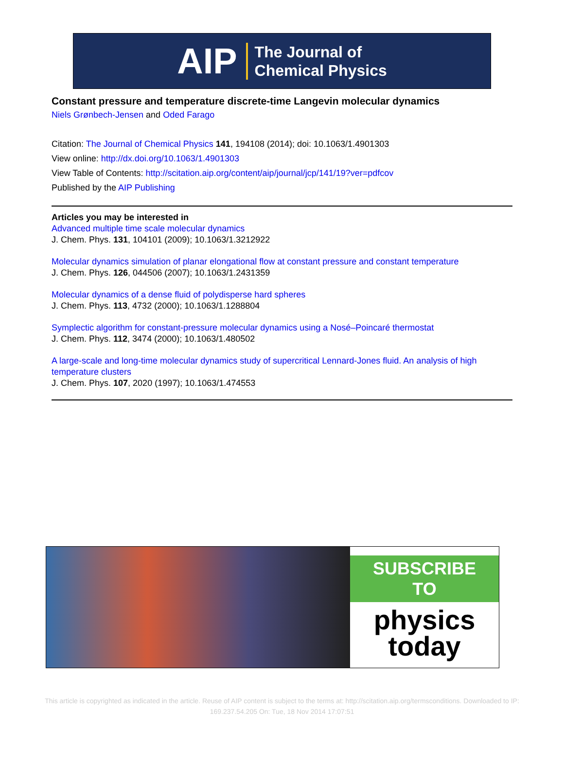AIP The Journal of
Chemical Physics
Constant pressure and temperature discrete-time Langevin molecular dynamics
Niels Grønbech-Jensen and Oded Farago
Citation: The Journal of Chemical Physics 141, 194108 (2014); doi: 10.1063/1.4901303
View online: http://dx.doi.org/10.1063/1.4901303
View Table of Contents: http://scitation.aip.org/content/aip/journal/jcp/141/19?ver=pdfcov
Published by the AIP Publishing
Articles you may be interested in
Advanced multiple time scale molecular dynamics
J. Chem. Phys. 131, 104101 (2009); 10.1063/1.3212922
Molecular dynamics simulation of planar elongational flow at constant pressure and constant temperature
J. Chem. Phys. 126, 044506 (2007); 10.1063/1.2431359
Molecular dynamics of a dense fluid of polydisperse hard spheres
J. Chem. Phys. 113, 4732 (2000); 10.1063/1.1288804
Symplectic algorithm for constant-pressure molecular dynamics using a Nosé–Poincaré thermostat
J. Chem. Phys. 112, 3474 (2000); 10.1063/1.480502
A large-scale and long-time molecular dynamics study of supercritical Lennard-Jones fluid. An analysis of high temperature clusters
J. Chem. Phys. 107, 2020 (1997); 10.1063/1.474553
SUBSCRIBE TO
physics
today
This article is copyrighted as indicated in the article. Reuse of AIP content is subject to the terms at: http://scitation.aip.org/termsconditions. Downloaded to IP:
169.237.54.205 On: Tue, 18 Nov 2014 17:07:51